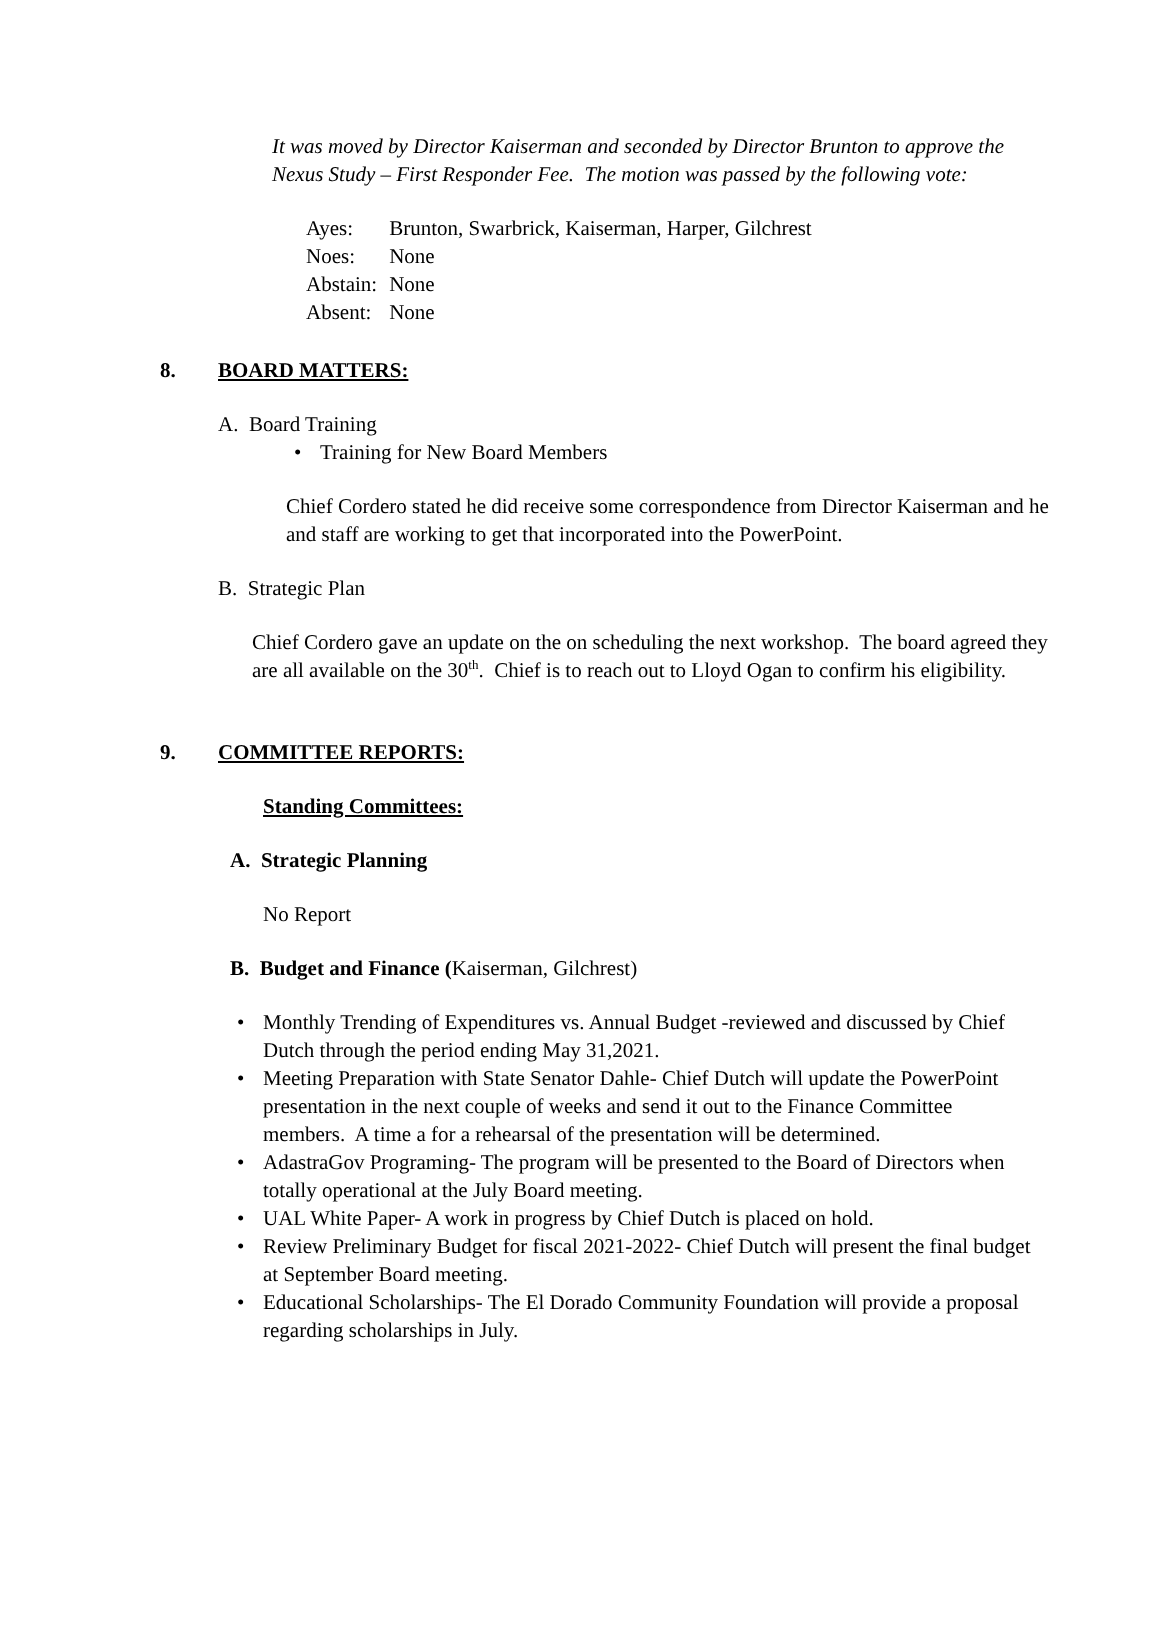It was moved by Director Kaiserman and seconded by Director Brunton to approve the Nexus Study – First Responder Fee. The motion was passed by the following vote:
| Ayes: | Brunton, Swarbrick, Kaiserman, Harper, Gilchrest |
| Noes: | None |
| Abstain: | None |
| Absent: | None |
8. BOARD MATTERS:
A. Board Training
• Training for New Board Members
Chief Cordero stated he did receive some correspondence from Director Kaiserman and he and staff are working to get that incorporated into the PowerPoint.
B. Strategic Plan
Chief Cordero gave an update on the on scheduling the next workshop. The board agreed they are all available on the 30<sup>th</sup>. Chief is to reach out to Lloyd Ogan to confirm his eligibility.
9. COMMITTEE REPORTS:
Standing Committees:
A. Strategic Planning
No Report
B. Budget and Finance (Kaiserman, Gilchrest)
• Monthly Trending of Expenditures vs. Annual Budget -reviewed and discussed by Chief Dutch through the period ending May 31,2021.
• Meeting Preparation with State Senator Dahle- Chief Dutch will update the PowerPoint presentation in the next couple of weeks and send it out to the Finance Committee members. A time a for a rehearsal of the presentation will be determined.
• AdastraGov Programing- The program will be presented to the Board of Directors when totally operational at the July Board meeting.
• UAL White Paper- A work in progress by Chief Dutch is placed on hold.
• Review Preliminary Budget for fiscal 2021-2022- Chief Dutch will present the final budget at September Board meeting.
• Educational Scholarships- The El Dorado Community Foundation will provide a proposal regarding scholarships in July.